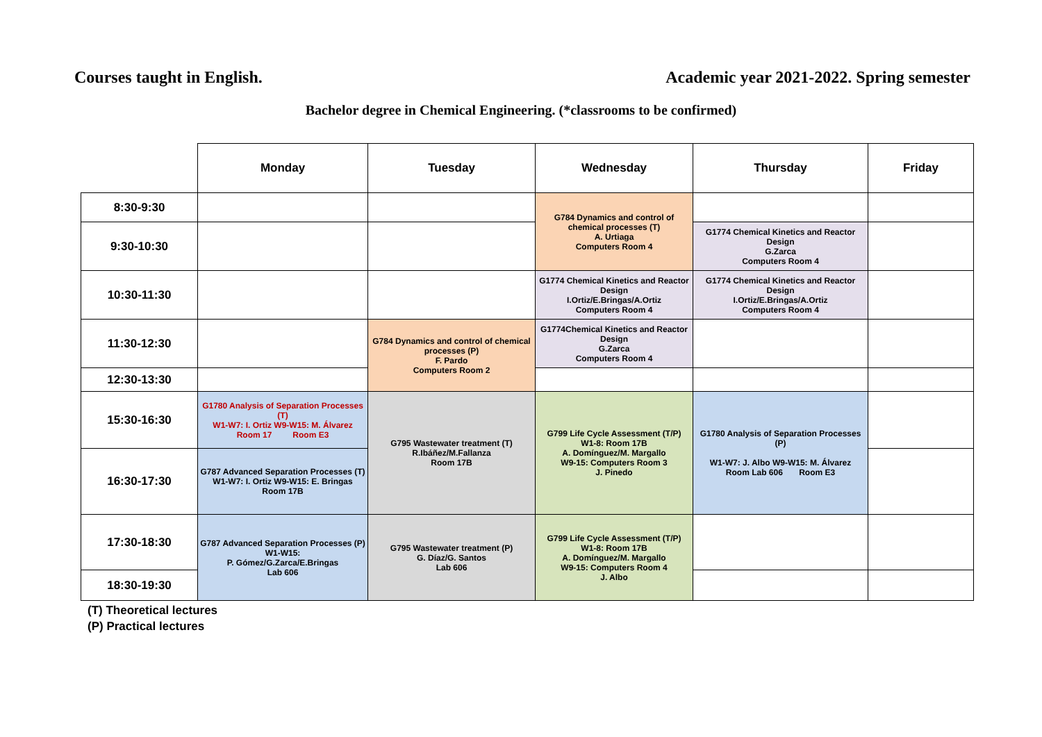Courses taught in English. Academic year 2021-2022. Spring semester
Bachelor degree in Chemical Engineering. (*classrooms to be confirmed)
| | Monday | Tuesday | Wednesday | Thursday | Friday |
| --- | --- | --- | --- | --- | --- |
| 8:30-9:30 | | | G784 Dynamics and control of chemical processes (T) A. Urtiaga Computers Room 4 | | |
| 9:30-10:30 | | | | G1774 Chemical Kinetics and Reactor Design G.Zarca Computers Room 4 | |
| 10:30-11:30 | | | G1774 Chemical Kinetics and Reactor Design I.Ortiz/E.Bringas/A.Ortiz Computers Room 4 | G1774 Chemical Kinetics and Reactor Design I.Ortiz/E.Bringas/A.Ortiz Computers Room 4 | |
| 11:30-12:30 | | G784 Dynamics and control of chemical processes (P) F. Pardo Computers Room 2 | G1774Chemical Kinetics and Reactor Design G.Zarca Computers Room 4 | | |
| 12:30-13:30 | | | | | |
| 15:30-16:30 | G1780 Analysis of Separation Processes (T) W1-W7: I. Ortiz W9-W15: M. Álvarez Room 17 Room E3 | G795 Wastewater treatment (T) R.Ibáñez/M.Fallanza Room 17B | G799 Life Cycle Assessment (T/P) W1-8: Room 17B A. Domínguez/M. Margallo W9-15: Computers Room 3 J. Pinedo | G1780 Analysis of Separation Processes (P) W1-W7: J. Albo W9-W15: M. Álvarez Room Lab 606 Room E3 | |
| 16:30-17:30 | G787 Advanced Separation Processes (T) W1-W7: I. Ortiz W9-W15: E. Bringas Room 17B | | | | |
| 17:30-18:30 | G787 Advanced Separation Processes (P) W1-W15: P. Gómez/G.Zarca/E.Bringas Lab 606 | G795 Wastewater treatment (P) G. Díaz/G. Santos Lab 606 | G799 Life Cycle Assessment (T/P) W1-8: Room 17B A. Domínguez/M. Margallo W9-15: Computers Room 4 J. Albo | | |
| 18:30-19:30 | | | | | |
(T) Theoretical lectures
(P) Practical lectures